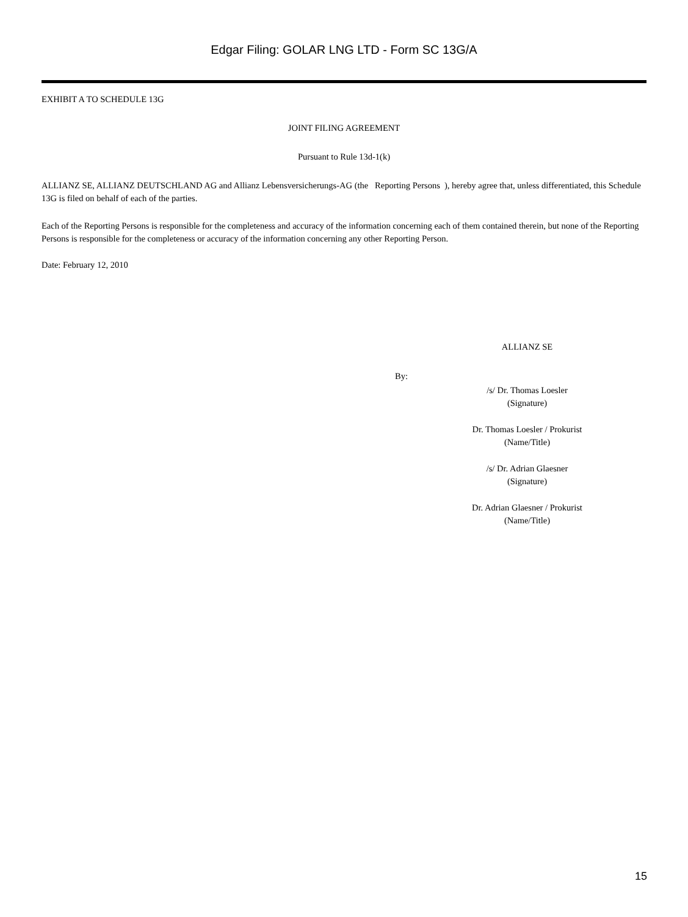Edgar Filing: GOLAR LNG LTD - Form SC 13G/A
EXHIBIT A TO SCHEDULE 13G
JOINT FILING AGREEMENT
Pursuant to Rule 13d-1(k)
ALLIANZ SE, ALLIANZ DEUTSCHLAND AG and Allianz Lebensversicherungs-AG (the Reporting Persons ), hereby agree that, unless differentiated, this Schedule 13G is filed on behalf of each of the parties.
Each of the Reporting Persons is responsible for the completeness and accuracy of the information concerning each of them contained therein, but none of the Reporting Persons is responsible for the completeness or accuracy of the information concerning any other Reporting Person.
Date: February 12, 2010
By:
ALLIANZ SE
/s/ Dr. Thomas Loesler
(Signature)
Dr. Thomas Loesler / Prokurist
(Name/Title)
/s/ Dr. Adrian Glaesner
(Signature)
Dr. Adrian Glaesner / Prokurist
(Name/Title)
15